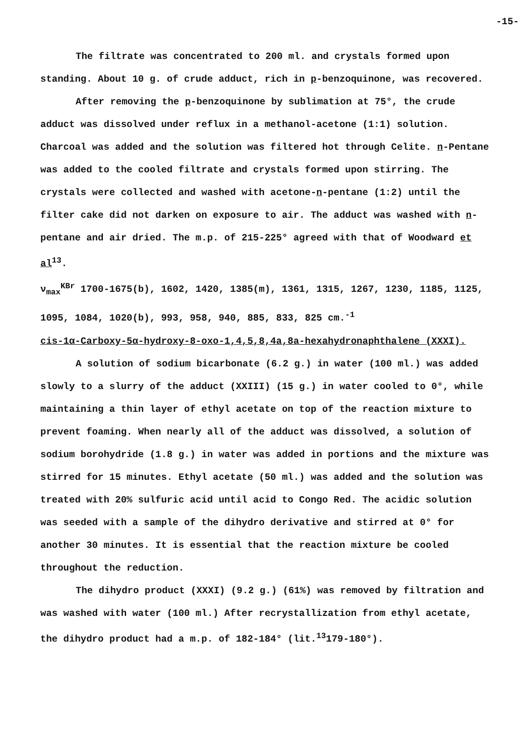-15-
The filtrate was concentrated to 200 ml. and crystals formed upon standing. About 10 g. of crude adduct, rich in p-benzoquinone, was recovered.
After removing the p-benzoquinone by sublimation at 75°, the crude adduct was dissolved under reflux in a methanol-acetone (1:1) solution. Charcoal was added and the solution was filtered hot through Celite. n-Pentane was added to the cooled filtrate and crystals formed upon stirring. The crystals were collected and washed with acetone-n-pentane (1:2) until the filter cake did not darken on exposure to air. The adduct was washed with n-pentane and air dried. The m.p. of 215-225° agreed with that of Woodward et al<sup>13</sup>.
ν<sub>max</sub><sup>KBr</sup> 1700-1675(b), 1602, 1420, 1385(m), 1361, 1315, 1267, 1230, 1185, 1125, 1095, 1084, 1020(b), 993, 958, 940, 885, 833, 825 cm.<sup>-1</sup>
cis-1α-Carboxy-5α-hydroxy-8-oxo-1,4,5,8,4a,8a-hexahydronaphthalene (XXXI).
A solution of sodium bicarbonate (6.2 g.) in water (100 ml.) was added slowly to a slurry of the adduct (XXIII) (15 g.) in water cooled to 0°, while maintaining a thin layer of ethyl acetate on top of the reaction mixture to prevent foaming. When nearly all of the adduct was dissolved, a solution of sodium borohydride (1.8 g.) in water was added in portions and the mixture was stirred for 15 minutes. Ethyl acetate (50 ml.) was added and the solution was treated with 20% sulfuric acid until acid to Congo Red. The acidic solution was seeded with a sample of the dihydro derivative and stirred at 0° for another 30 minutes. It is essential that the reaction mixture be cooled throughout the reduction.
The dihydro product (XXXI) (9.2 g.) (61%) was removed by filtration and was washed with water (100 ml.) After recrystallization from ethyl acetate, the dihydro product had a m.p. of 182-184° (lit.<sup>13</sup>179-180°).